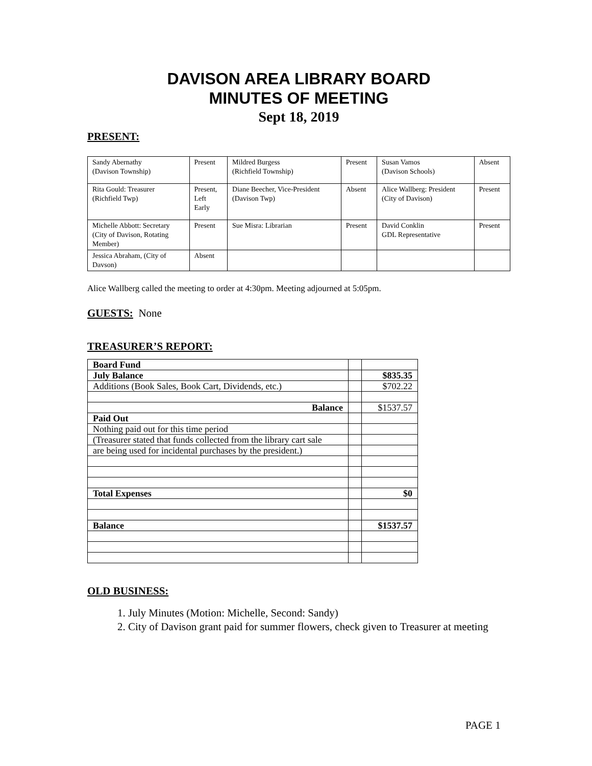DAVISON AREA LIBRARY BOARD
MINUTES OF MEETING
Sept 18, 2019
PRESENT:
| Sandy Abernathy (Davison Township) | Present | Mildred Burgess (Richfield Township) | Present | Susan Vamos (Davison Schools) | Absent |
| Rita Gould: Treasurer (Richfield Twp) | Present, Left Early | Diane Beecher, Vice-President (Davison Twp) | Absent | Alice Wallberg: President (City of Davison) | Present |
| Michelle Abbott: Secretary (City of Davison, Rotating Member) | Present | Sue Misra: Librarian | Present | David Conklin GDL Representative | Present |
| Jessica Abraham, (City of Davson) | Absent | | | | |
Alice Wallberg called the meeting to order at 4:30pm. Meeting adjourned at 5:05pm.
GUESTS: None
TREASURER’S REPORT:
| Board Fund | | |
| July Balance | | $835.35 |
| Additions (Book Sales, Book Cart, Dividends, etc.) | | $702.22 |
| Balance | | $1537.57 |
| Paid Out | | |
| Nothing paid out for this time period | | |
| (Treasurer stated that funds collected from the library cart sale | | |
| are being used for incidental purchases by the president.) | | |
| Total Expenses | | $0 |
| Balance | | $1537.57 |
OLD BUSINESS:
1. July Minutes (Motion: Michelle, Second: Sandy)
2. City of Davison grant paid for summer flowers, check given to Treasurer at meeting
PAGE 1